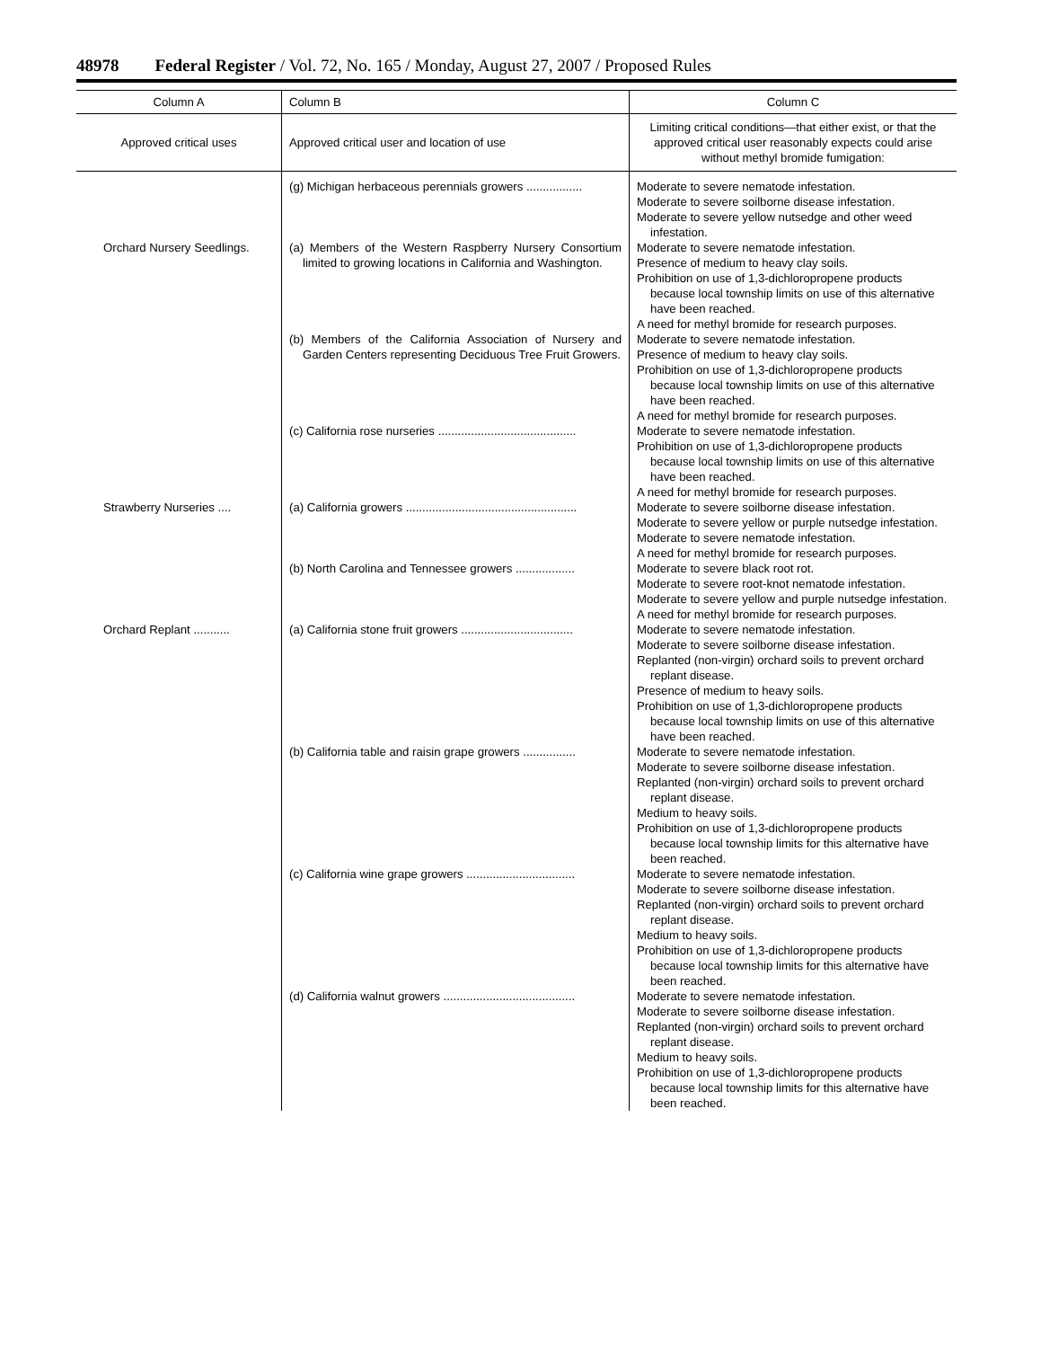48978 Federal Register / Vol. 72, No. 165 / Monday, August 27, 2007 / Proposed Rules
| Column A | Column B | Column C |
| --- | --- | --- |
| Approved critical uses | Approved critical user and location of use | Limiting critical conditions—that either exist, or that the approved critical user reasonably expects could arise without methyl bromide fumigation: |
| | (g) Michigan herbaceous perennials growers ................. | Moderate to severe nematode infestation. Moderate to severe soilborne disease infestation. Moderate to severe yellow nutsedge and other weed infestation. |
| Orchard Nursery Seedlings. | (a) Members of the Western Raspberry Nursery Consortium limited to growing locations in California and Washington. | Moderate to severe nematode infestation. Presence of medium to heavy clay soils. Prohibition on use of 1,3-dichloropropene products because local township limits on use of this alternative have been reached. A need for methyl bromide for research purposes. |
| | (b) Members of the California Association of Nursery and Garden Centers representing Deciduous Tree Fruit Growers. | Moderate to severe nematode infestation. Presence of medium to heavy clay soils. Prohibition on use of 1,3-dichloropropene products because local township limits on use of this alternative have been reached. A need for methyl bromide for research purposes. |
| | (c) California rose nurseries .......................................... | Moderate to severe nematode infestation. Prohibition on use of 1,3-dichloropropene products because local township limits on use of this alternative have been reached. A need for methyl bromide for research purposes. |
| Strawberry Nurseries .... | (a) California growers .................................................... | Moderate to severe soilborne disease infestation. Moderate to severe yellow or purple nutsedge infestation. Moderate to severe nematode infestation. A need for methyl bromide for research purposes. |
| | (b) North Carolina and Tennessee growers .................. | Moderate to severe black root rot. Moderate to severe root-knot nematode infestation. Moderate to severe yellow and purple nutsedge infestation. A need for methyl bromide for research purposes. |
| Orchard Replant ........... | (a) California stone fruit growers .................................. | Moderate to severe nematode infestation. Moderate to severe soilborne disease infestation. Replanted (non-virgin) orchard soils to prevent orchard replant disease. Presence of medium to heavy soils. Prohibition on use of 1,3-dichloropropene products because local township limits on use of this alternative have been reached. |
| | (b) California table and raisin grape growers ................ | Moderate to severe nematode infestation. Moderate to severe soilborne disease infestation. Replanted (non-virgin) orchard soils to prevent orchard replant disease. Medium to heavy soils. Prohibition on use of 1,3-dichloropropene products because local township limits for this alternative have been reached. |
| | (c) California wine grape growers ................................. | Moderate to severe nematode infestation. Moderate to severe soilborne disease infestation. Replanted (non-virgin) orchard soils to prevent orchard replant disease. Medium to heavy soils. Prohibition on use of 1,3-dichloropropene products because local township limits for this alternative have been reached. |
| | (d) California walnut growers ........................................ | Moderate to severe nematode infestation. Moderate to severe soilborne disease infestation. Replanted (non-virgin) orchard soils to prevent orchard replant disease. Medium to heavy soils. Prohibition on use of 1,3-dichloropropene products because local township limits for this alternative have been reached. |